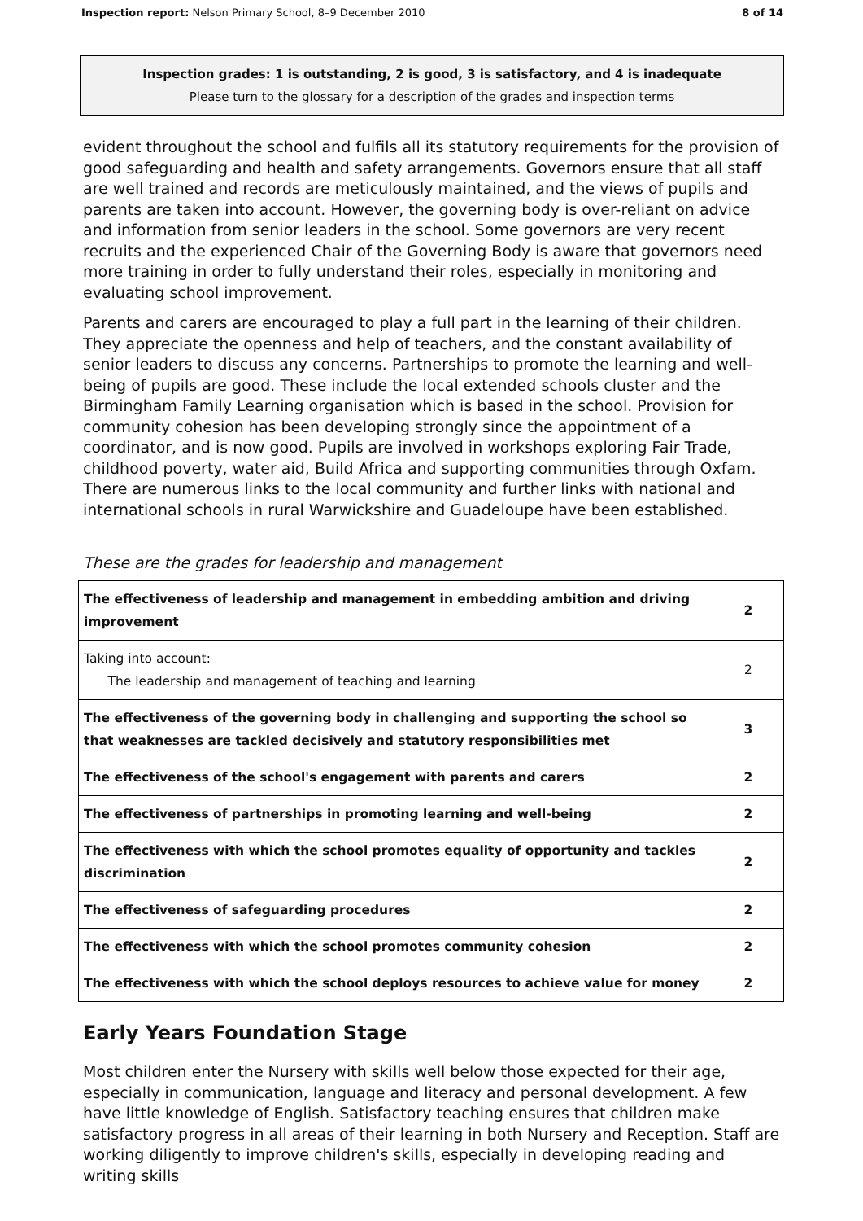Inspection report: Nelson Primary School, 8–9 December 2010 8 of 14
Inspection grades: 1 is outstanding, 2 is good, 3 is satisfactory, and 4 is inadequate
Please turn to the glossary for a description of the grades and inspection terms
evident throughout the school and fulfils all its statutory requirements for the provision of good safeguarding and health and safety arrangements. Governors ensure that all staff are well trained and records are meticulously maintained, and the views of pupils and parents are taken into account. However, the governing body is over-reliant on advice and information from senior leaders in the school. Some governors are very recent recruits and the experienced Chair of the Governing Body is aware that governors need more training in order to fully understand their roles, especially in monitoring and evaluating school improvement.
Parents and carers are encouraged to play a full part in the learning of their children. They appreciate the openness and help of teachers, and the constant availability of senior leaders to discuss any concerns. Partnerships to promote the learning and well-being of pupils are good. These include the local extended schools cluster and the Birmingham Family Learning organisation which is based in the school. Provision for community cohesion has been developing strongly since the appointment of a coordinator, and is now good. Pupils are involved in workshops exploring Fair Trade, childhood poverty, water aid, Build Africa and supporting communities through Oxfam. There are numerous links to the local community and further links with national and international schools in rural Warwickshire and Guadeloupe have been established.
These are the grades for leadership and management
| The effectiveness of leadership and management in embedding ambition and driving improvement | 2 |
| Taking into account: The leadership and management of teaching and learning | 2 |
| The effectiveness of the governing body in challenging and supporting the school so that weaknesses are tackled decisively and statutory responsibilities met | 3 |
| The effectiveness of the school's engagement with parents and carers | 2 |
| The effectiveness of partnerships in promoting learning and well-being | 2 |
| The effectiveness with which the school promotes equality of opportunity and tackles discrimination | 2 |
| The effectiveness of safeguarding procedures | 2 |
| The effectiveness with which the school promotes community cohesion | 2 |
| The effectiveness with which the school deploys resources to achieve value for money | 2 |
Early Years Foundation Stage
Most children enter the Nursery with skills well below those expected for their age, especially in communication, language and literacy and personal development. A few have little knowledge of English. Satisfactory teaching ensures that children make satisfactory progress in all areas of their learning in both Nursery and Reception. Staff are working diligently to improve children's skills, especially in developing reading and writing skills